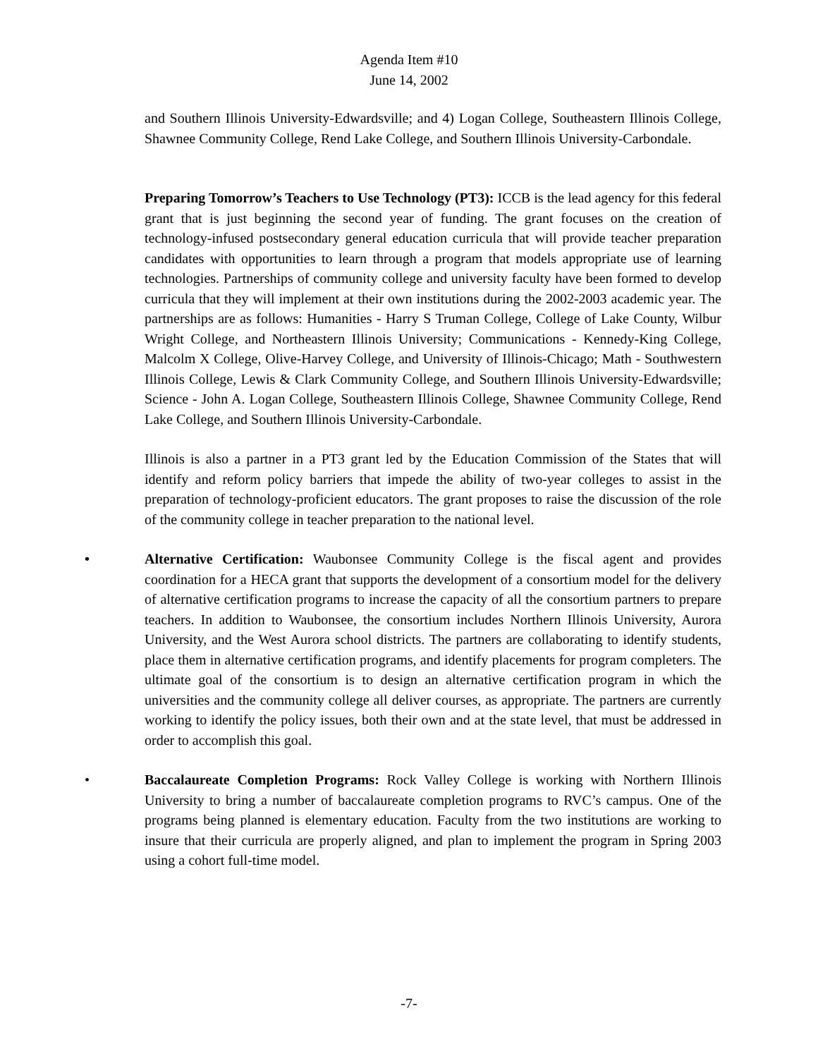Agenda Item #10
June 14, 2002
and Southern Illinois University-Edwardsville; and 4) Logan College, Southeastern Illinois College, Shawnee Community College, Rend Lake College, and Southern Illinois University-Carbondale.
Preparing Tomorrow’s Teachers to Use Technology (PT3): ICCB is the lead agency for this federal grant that is just beginning the second year of funding. The grant focuses on the creation of technology-infused postsecondary general education curricula that will provide teacher preparation candidates with opportunities to learn through a program that models appropriate use of learning technologies. Partnerships of community college and university faculty have been formed to develop curricula that they will implement at their own institutions during the 2002-2003 academic year. The partnerships are as follows: Humanities - Harry S Truman College, College of Lake County, Wilbur Wright College, and Northeastern Illinois University; Communications - Kennedy-King College, Malcolm X College, Olive-Harvey College, and University of Illinois-Chicago; Math - Southwestern Illinois College, Lewis & Clark Community College, and Southern Illinois University-Edwardsville; Science - John A. Logan College, Southeastern Illinois College, Shawnee Community College, Rend Lake College, and Southern Illinois University-Carbondale.
Illinois is also a partner in a PT3 grant led by the Education Commission of the States that will identify and reform policy barriers that impede the ability of two-year colleges to assist in the preparation of technology-proficient educators. The grant proposes to raise the discussion of the role of the community college in teacher preparation to the national level.
• Alternative Certification: Waubonsee Community College is the fiscal agent and provides coordination for a HECA grant that supports the development of a consortium model for the delivery of alternative certification programs to increase the capacity of all the consortium partners to prepare teachers. In addition to Waubonsee, the consortium includes Northern Illinois University, Aurora University, and the West Aurora school districts. The partners are collaborating to identify students, place them in alternative certification programs, and identify placements for program completers. The ultimate goal of the consortium is to design an alternative certification program in which the universities and the community college all deliver courses, as appropriate. The partners are currently working to identify the policy issues, both their own and at the state level, that must be addressed in order to accomplish this goal.
• Baccalaureate Completion Programs: Rock Valley College is working with Northern Illinois University to bring a number of baccalaureate completion programs to RVC’s campus. One of the programs being planned is elementary education. Faculty from the two institutions are working to insure that their curricula are properly aligned, and plan to implement the program in Spring 2003 using a cohort full-time model.
-7-